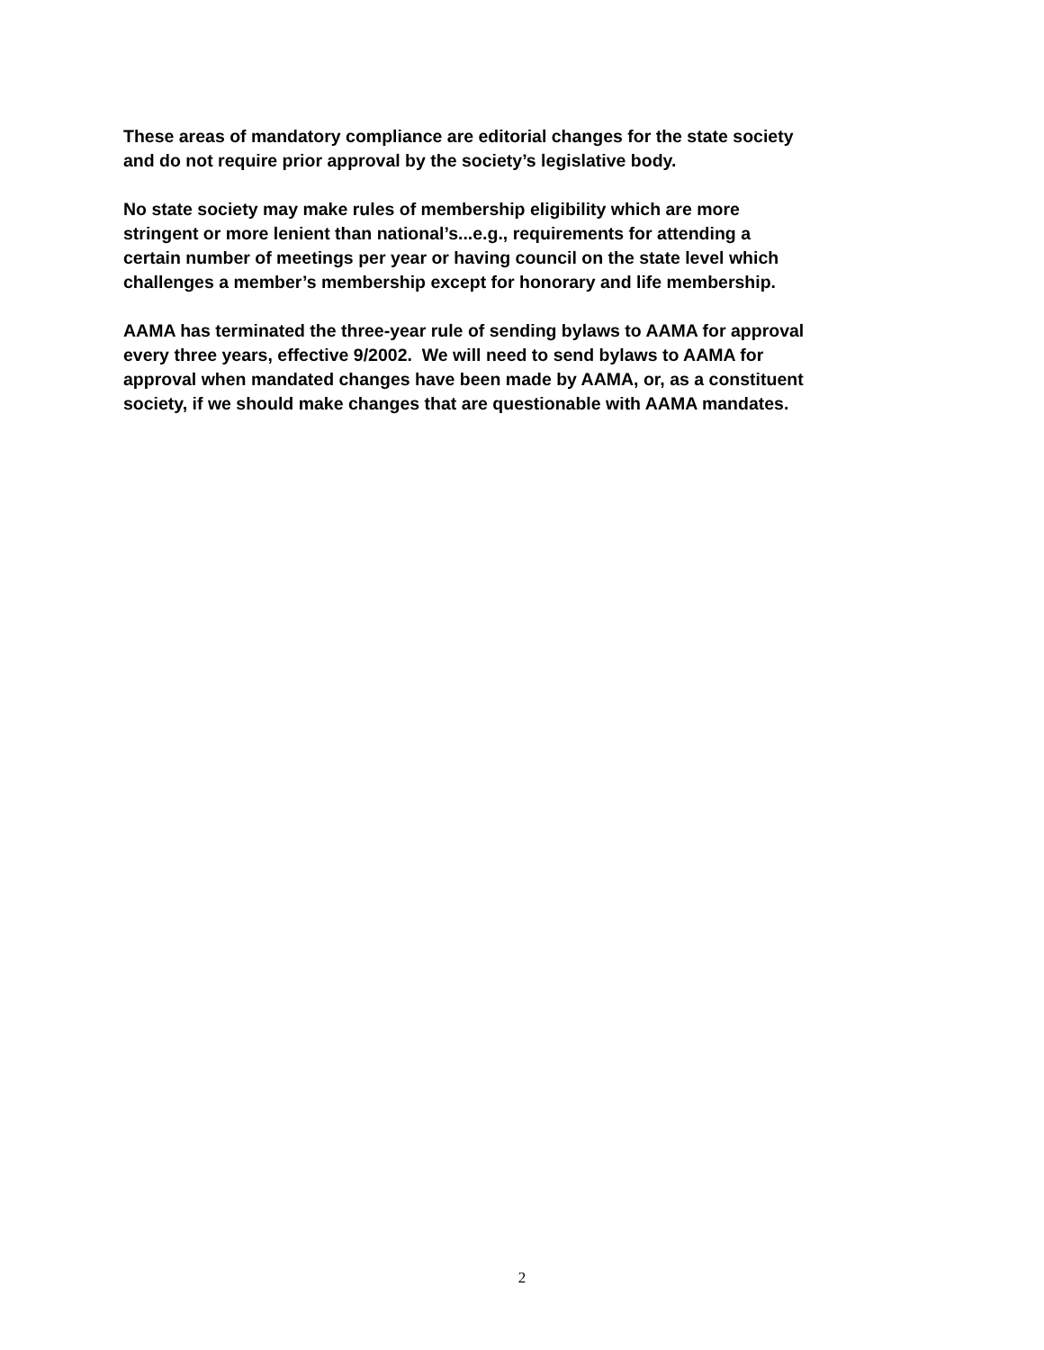These areas of mandatory compliance are editorial changes for the state society
and do not require prior approval by the society’s legislative body.
No state society may make rules of membership eligibility which are more
stringent or more lenient than national’s...e.g., requirements for attending a
certain number of meetings per year or having council on the state level which
challenges a member’s membership except for honorary and life membership.
AAMA has terminated the three-year rule of sending bylaws to AAMA for approval
every three years, effective 9/2002. We will need to send bylaws to AAMA for
approval when mandated changes have been made by AAMA, or, as a constituent
society, if we should make changes that are questionable with AAMA mandates.
2